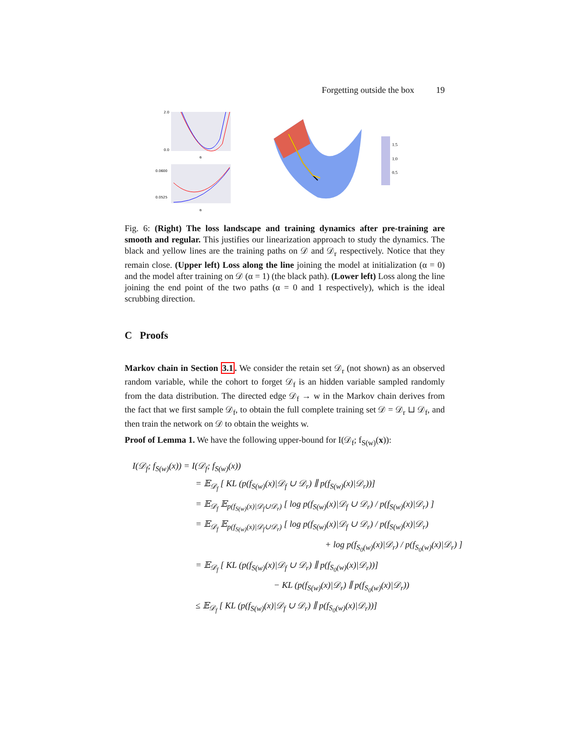Forgetting outside the box 19
2.0
0.0
α
0.0600
0.0525
α
1.5
1.0
0.5
Fig. 6: (Right) The loss landscape and training dynamics after pre-training are smooth and regular. This justifies our linearization approach to study the dynamics. The black and yellow lines are the training paths on 𝒟 and 𝒟<sub>r</sub> respectively. Notice that they remain close. (Upper left) Loss along the line joining the model at initialization (α = 0) and the model after training on 𝒟 (α = 1) (the black path). (Lower left) Loss along the line joining the end point of the two paths (α = 0 and 1 respectively), which is the ideal scrubbing direction.
C Proofs
Markov chain in Section 3.1. We consider the retain set 𝒟<sub>r</sub> (not shown) as an observed random variable, while the cohort to forget 𝒟<sub>f</sub> is an hidden variable sampled randomly from the data distribution. The directed edge 𝒟<sub>f</sub> → w in the Markov chain derives from the fact that we first sample 𝒟<sub>f</sub>, to obtain the full complete training set 𝒟 = 𝒟<sub>r</sub> ⊔ 𝒟<sub>f</sub>, and then train the network on 𝒟 to obtain the weights w.
Proof of Lemma 1. We have the following upper-bound for I(𝒟<sub>f</sub>; f<sub>S(w)</sub>(x)):
I(𝒟<sub>f</sub>; f<sub>S(w)</sub>(x)) = I(𝒟<sub>f</sub>; f<sub>S(w)</sub>(x))
= 𝔼<sub>𝒟<sub>f</sub></sub> [ KL (p(f<sub>S(w)</sub>(x)|𝒟<sub>f</sub> ∪ 𝒟<sub>r</sub>) ∥ p(f<sub>S(w)</sub>(x)|𝒟<sub>r</sub>))]
= 𝔼<sub>𝒟<sub>f</sub></sub> 𝔼<sub>p(f<sub>S(w)</sub>(x)|𝒟<sub>f</sub>∪𝒟<sub>r</sub>)</sub> [ log p(f<sub>S(w)</sub>(x)|𝒟<sub>f</sub> ∪ 𝒟<sub>r</sub>) / p(f<sub>S(w)</sub>(x)|𝒟<sub>r</sub>) ]
= 𝔼<sub>𝒟<sub>f</sub></sub> 𝔼<sub>p(f<sub>S(w)</sub>(x)|𝒟<sub>f</sub>∪𝒟<sub>r</sub>)</sub> [ log p(f<sub>S(w)</sub>(x)|𝒟<sub>f</sub> ∪ 𝒟<sub>r</sub>) / p(f<sub>S(w)</sub>(x)|𝒟<sub>r</sub>)
+ log p(f<sub>S<sub>0</sub>(w)</sub>(x)|𝒟<sub>r</sub>) / p(f<sub>S<sub>0</sub>(w)</sub>(x)|𝒟<sub>r</sub>) ]
= 𝔼<sub>𝒟<sub>f</sub></sub> [ KL (p(f<sub>S(w)</sub>(x)|𝒟<sub>f</sub> ∪ 𝒟<sub>r</sub>) ∥ p(f<sub>S<sub>0</sub>(w)</sub>(x)|𝒟<sub>r</sub>))]
− KL (p(f<sub>S(w)</sub>(x)|𝒟<sub>r</sub>) ∥ p(f<sub>S<sub>0</sub>(w)</sub>(x)|𝒟<sub>r</sub>))
≤ 𝔼<sub>𝒟<sub>f</sub></sub> [ KL (p(f<sub>S(w)</sub>(x)|𝒟<sub>f</sub> ∪ 𝒟<sub>r</sub>) ∥ p(f<sub>S<sub>0</sub>(w)</sub>(x)|𝒟<sub>r</sub>))]